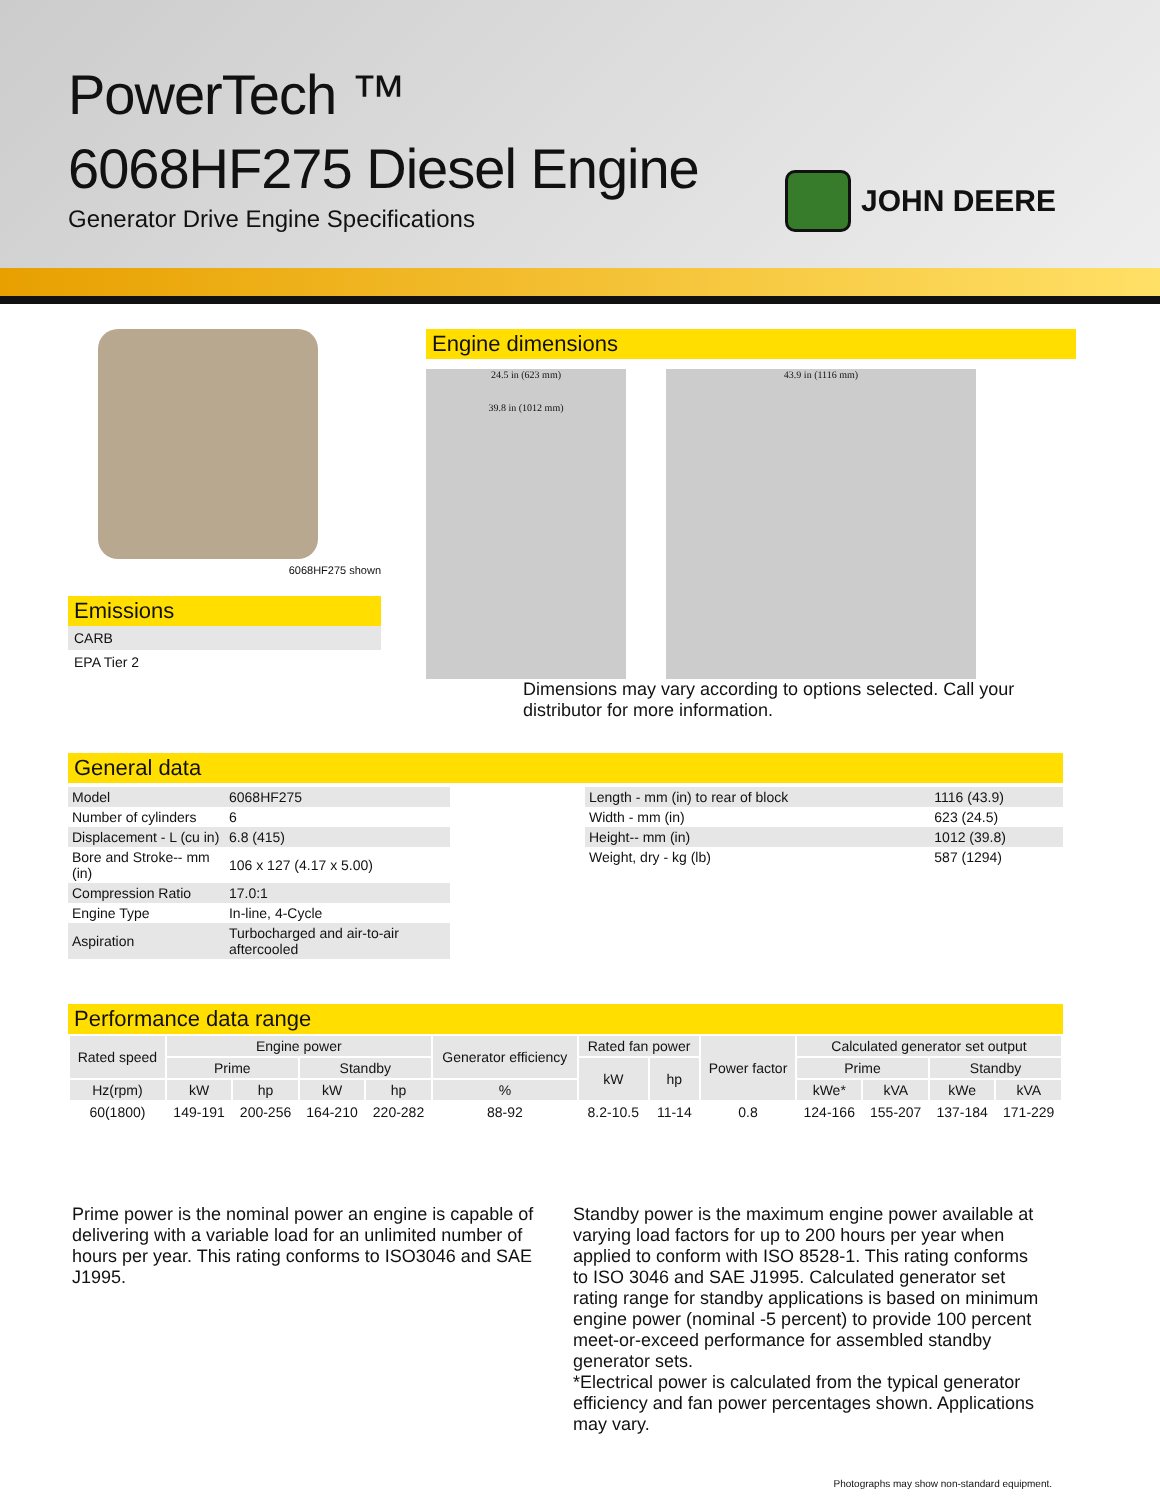PowerTech ™
6068HF275 Diesel Engine
Generator Drive Engine Specifications
JOHN DEERE
6068HF275 shown
Emissions
CARB
EPA Tier 2
Engine dimensions
24.5 in (623 mm)
39.8 in (1012 mm)
43.9 in (1116 mm)
Dimensions may vary according to options selected. Call your distributor for more information.
General data
| Model | 6068HF275 |
| Number of cylinders | 6 |
| Displacement - L (cu in) | 6.8 (415) |
| Bore and Stroke-- mm (in) | 106 x 127 (4.17 x 5.00) |
| Compression Ratio | 17.0:1 |
| Engine Type | In-line, 4-Cycle |
| Aspiration | Turbocharged and air-to-air aftercooled |
| Length - mm (in) to rear of block | 1116 (43.9) |
| Width - mm (in) | 623 (24.5) |
| Height-- mm (in) | 1012 (39.8) |
| Weight, dry - kg (lb) | 587 (1294) |
Performance data range
| Rated speed | Engine power | | | | Generator efficiency | Rated fan power | | Power factor | Calculated generator set output | | | |
| --- | --- | --- | --- | --- | --- | --- | --- | --- | --- | --- | --- | --- |
| | Prime | | Standby | | | kW | hp | | Prime | | Standby | |
| Hz(rpm) | kW | hp | kW | hp | % | | | | kWe* | kVA | kWe | kVA |
| 60(1800) | 149-191 | 200-256 | 164-210 | 220-282 | 88-92 | 8.2-10.5 | 11-14 | 0.8 | 124-166 | 155-207 | 137-184 | 171-229 |
Prime power is the nominal power an engine is capable of delivering with a variable load for an unlimited number of hours per year. This rating conforms to ISO3046 and SAE J1995.
Standby power is the maximum engine power available at varying load factors for up to 200 hours per year when applied to conform with ISO 8528-1. This rating conforms to ISO 3046 and SAE J1995. Calculated generator set rating range for standby applications is based on minimum engine power (nominal -5 percent) to provide 100 percent meet-or-exceed performance for assembled standby generator sets.
*Electrical power is calculated from the typical generator efficiency and fan power percentages shown. Applications may vary.
Photographs may show non-standard equipment.